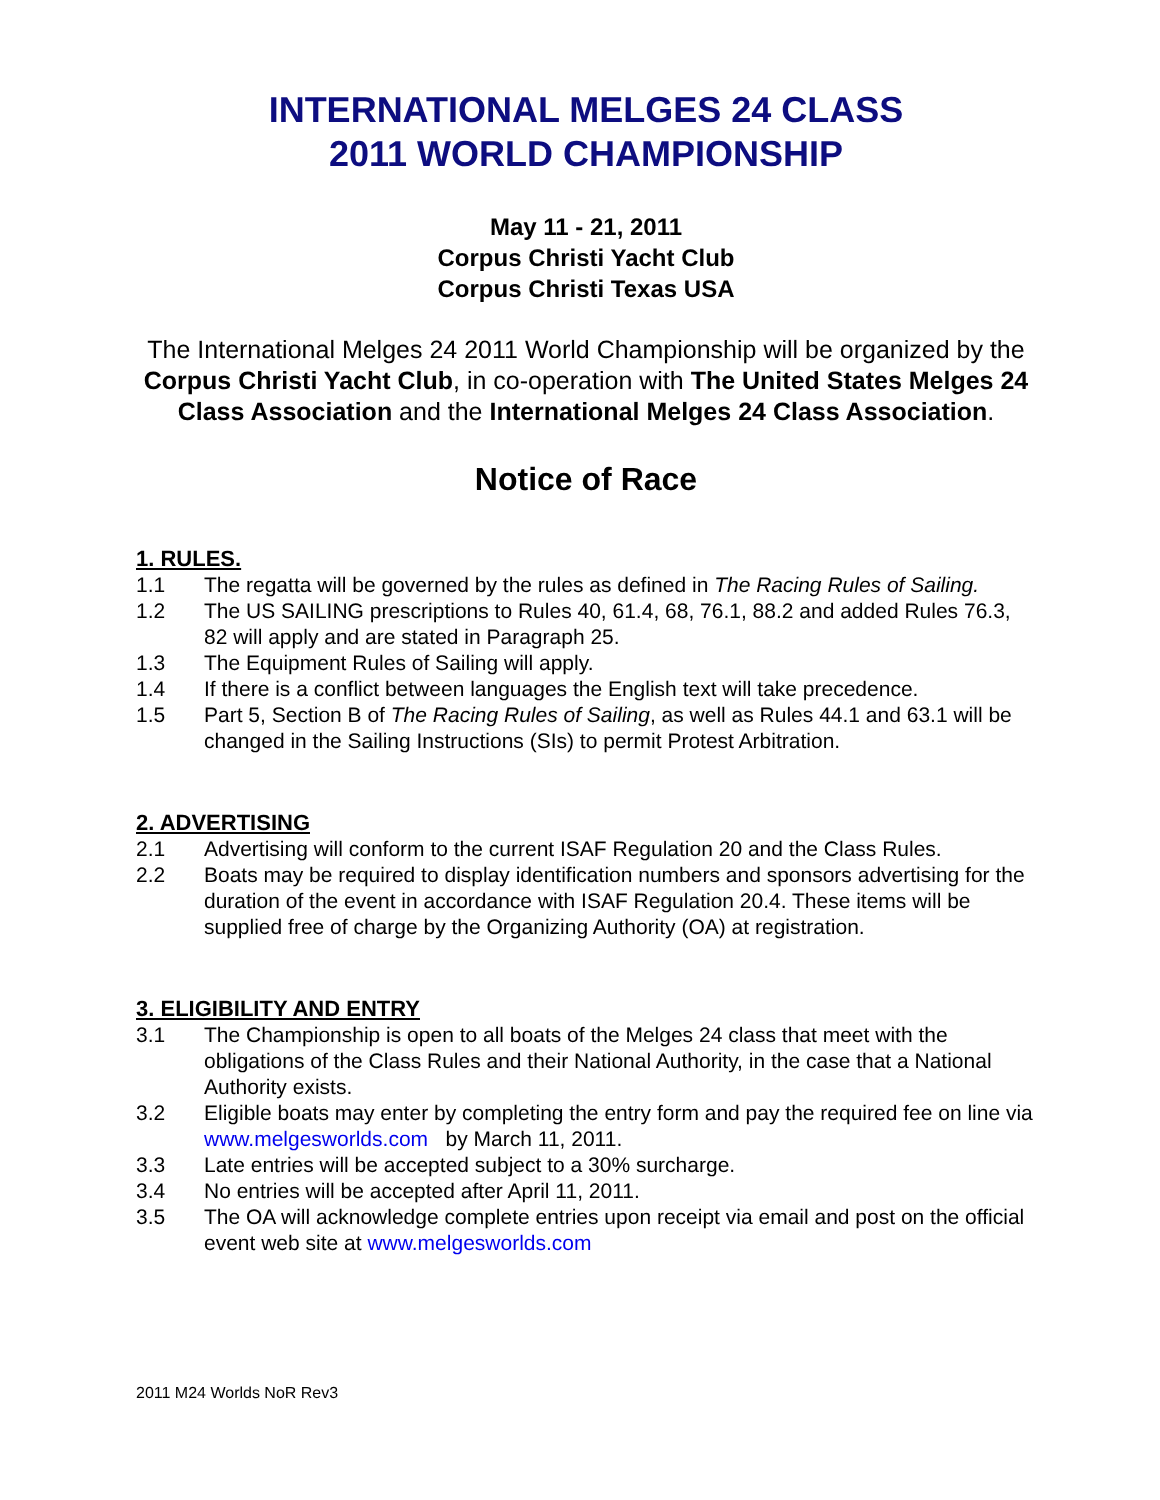INTERNATIONAL MELGES 24 CLASS
2011 WORLD CHAMPIONSHIP
May 11 - 21, 2011
Corpus Christi Yacht Club
Corpus Christi Texas USA
The International Melges 24 2011 World Championship will be organized by the Corpus Christi Yacht Club, in co-operation with The United States Melges 24 Class Association and the International Melges 24 Class Association.
Notice of Race
1. RULES.
1.1 The regatta will be governed by the rules as defined in The Racing Rules of Sailing.
1.2 The US SAILING prescriptions to Rules 40, 61.4, 68, 76.1, 88.2 and added Rules 76.3, 82 will apply and are stated in Paragraph 25.
1.3 The Equipment Rules of Sailing will apply.
1.4 If there is a conflict between languages the English text will take precedence.
1.5 Part 5, Section B of The Racing Rules of Sailing, as well as Rules 44.1 and 63.1 will be changed in the Sailing Instructions (SIs) to permit Protest Arbitration.
2. ADVERTISING
2.1 Advertising will conform to the current ISAF Regulation 20 and the Class Rules.
2.2 Boats may be required to display identification numbers and sponsors advertising for the duration of the event in accordance with ISAF Regulation 20.4. These items will be supplied free of charge by the Organizing Authority (OA) at registration.
3. ELIGIBILITY AND ENTRY
3.1 The Championship is open to all boats of the Melges 24 class that meet with the obligations of the Class Rules and their National Authority, in the case that a National Authority exists.
3.2 Eligible boats may enter by completing the entry form and pay the required fee on line via www.melgesworlds.com by March 11, 2011.
3.3 Late entries will be accepted subject to a 30% surcharge.
3.4 No entries will be accepted after April 11, 2011.
3.5 The OA will acknowledge complete entries upon receipt via email and post on the official event web site at www.melgesworlds.com
2011 M24 Worlds NoR Rev3